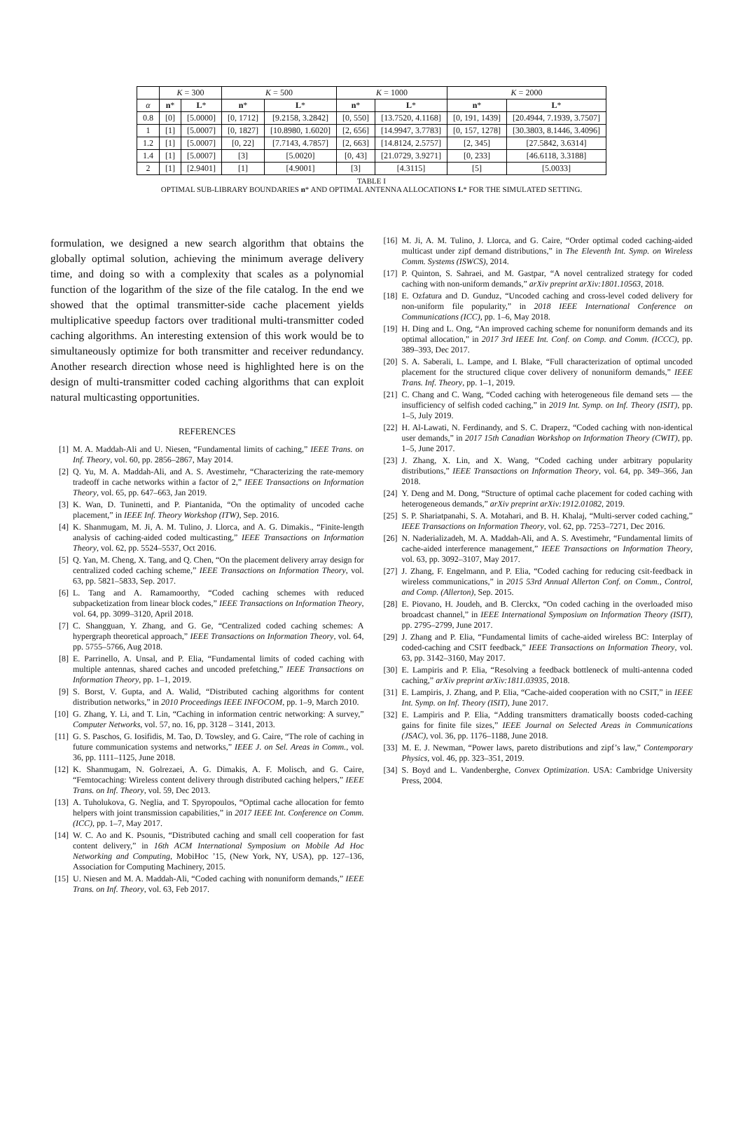| | K = 300 | | K = 500 | | K = 1000 | | K = 2000 | |
| --- | --- | --- | --- | --- | --- | --- | --- | --- |
| α | n * | L * | n * | L * | n * | L * | n * | L * |
| 0.8 | [0] | [5.0000] | [0, 1712] | [9.2158, 3.2842] | [0, 550] | [13.7520, 4.1168] | [0, 191, 1439] | [20.4944, 7.1939, 3.7507] |
| 1 | [1] | [5.0007] | [0, 1827] | [10.8980, 1.6020] | [2, 656] | [14.9947, 3.7783] | [0, 157, 1278] | [30.3803, 8.1446, 3.4096] |
| 1.2 | [1] | [5.0007] | [0, 22] | [7.7143, 4.7857] | [2, 663] | [14.8124, 2.5757] | [2, 345] | [27.5842, 3.6314] |
| 1.4 | [1] | [5.0007] | [3] | [5.0020] | [0, 43] | [21.0729, 3.9271] | [0, 233] | [46.6118, 3.3188] |
| 2 | [1] | [2.9401] | [1] | [4.9001] | [3] | [4.3115] | [5] | [5.0033] |
TABLE I
OPTIMAL SUB-LIBRARY BOUNDARIES n* AND OPTIMAL ANTENNA ALLOCATIONS L* FOR THE SIMULATED SETTING.
formulation, we designed a new search algorithm that obtains the globally optimal solution, achieving the minimum average delivery time, and doing so with a complexity that scales as a polynomial function of the logarithm of the size of the file catalog. In the end we showed that the optimal transmitter-side cache placement yields multiplicative speedup factors over traditional multi-transmitter coded caching algorithms. An interesting extension of this work would be to simultaneously optimize for both transmitter and receiver redundancy. Another research direction whose need is highlighted here is on the design of multi-transmitter coded caching algorithms that can exploit natural multicasting opportunities.
REFERENCES
[1] M. A. Maddah-Ali and U. Niesen, “Fundamental limits of caching,” IEEE Trans. on Inf. Theory, vol. 60, pp. 2856–2867, May 2014.
[2] Q. Yu, M. A. Maddah-Ali, and A. S. Avestimehr, “Characterizing the rate-memory tradeoff in cache networks within a factor of 2,” IEEE Transactions on Information Theory, vol. 65, pp. 647–663, Jan 2019.
[3] K. Wan, D. Tuninetti, and P. Piantanida, “On the optimality of uncoded cache placement,” in IEEE Inf. Theory Workshop (ITW), Sep. 2016.
[4] K. Shanmugam, M. Ji, A. M. Tulino, J. Llorca, and A. G. Dimakis., “Finite-length analysis of caching-aided coded multicasting,” IEEE Transactions on Information Theory, vol. 62, pp. 5524–5537, Oct 2016.
[5] Q. Yan, M. Cheng, X. Tang, and Q. Chen, “On the placement delivery array design for centralized coded caching scheme,” IEEE Transactions on Information Theory, vol. 63, pp. 5821–5833, Sep. 2017.
[6] L. Tang and A. Ramamoorthy, “Coded caching schemes with reduced subpacketization from linear block codes,” IEEE Transactions on Information Theory, vol. 64, pp. 3099–3120, April 2018.
[7] C. Shangguan, Y. Zhang, and G. Ge, “Centralized coded caching schemes: A hypergraph theoretical approach,” IEEE Transactions on Information Theory, vol. 64, pp. 5755–5766, Aug 2018.
[8] E. Parrinello, A. Unsal, and P. Elia, “Fundamental limits of coded caching with multiple antennas, shared caches and uncoded prefetching,” IEEE Transactions on Information Theory, pp. 1–1, 2019.
[9] S. Borst, V. Gupta, and A. Walid, “Distributed caching algorithms for content distribution networks,” in 2010 Proceedings IEEE INFOCOM, pp. 1–9, March 2010.
[10] G. Zhang, Y. Li, and T. Lin, “Caching in information centric networking: A survey,” Computer Networks, vol. 57, no. 16, pp. 3128 – 3141, 2013.
[11] G. S. Paschos, G. Iosifidis, M. Tao, D. Towsley, and G. Caire, “The role of caching in future communication systems and networks,” IEEE J. on Sel. Areas in Comm., vol. 36, pp. 1111–1125, June 2018.
[12] K. Shanmugam, N. Golrezaei, A. G. Dimakis, A. F. Molisch, and G. Caire, “Femtocaching: Wireless content delivery through distributed caching helpers,” IEEE Trans. on Inf. Theory, vol. 59, Dec 2013.
[13] A. Tuholukova, G. Neglia, and T. Spyropoulos, “Optimal cache allocation for femto helpers with joint transmission capabilities,” in 2017 IEEE Int. Conference on Comm. (ICC), pp. 1–7, May 2017.
[14] W. C. Ao and K. Psounis, “Distributed caching and small cell cooperation for fast content delivery,” in 16th ACM International Symposium on Mobile Ad Hoc Networking and Computing, MobiHoc ’15, (New York, NY, USA), pp. 127–136, Association for Computing Machinery, 2015.
[15] U. Niesen and M. A. Maddah-Ali, “Coded caching with nonuniform demands,” IEEE Trans. on Inf. Theory, vol. 63, Feb 2017.
[16] M. Ji, A. M. Tulino, J. Llorca, and G. Caire, “Order optimal coded caching-aided multicast under zipf demand distributions,” in The Eleventh Int. Symp. on Wireless Comm. Systems (ISWCS), 2014.
[17] P. Quinton, S. Sahraei, and M. Gastpar, “A novel centralized strategy for coded caching with non-uniform demands,” arXiv preprint arXiv:1801.10563, 2018.
[18] E. Ozfatura and D. Gunduz, “Uncoded caching and cross-level coded delivery for non-uniform file popularity,” in 2018 IEEE International Conference on Communications (ICC), pp. 1–6, May 2018.
[19] H. Ding and L. Ong, “An improved caching scheme for nonuniform demands and its optimal allocation,” in 2017 3rd IEEE Int. Conf. on Comp. and Comm. (ICCC), pp. 389–393, Dec 2017.
[20] S. A. Saberali, L. Lampe, and I. Blake, “Full characterization of optimal uncoded placement for the structured clique cover delivery of nonuniform demands,” IEEE Trans. Inf. Theory, pp. 1–1, 2019.
[21] C. Chang and C. Wang, “Coded caching with heterogeneous file demand sets — the insufficiency of selfish coded caching,” in 2019 Int. Symp. on Inf. Theory (ISIT), pp. 1–5, July 2019.
[22] H. Al-Lawati, N. Ferdinandy, and S. C. Draperz, “Coded caching with non-identical user demands,” in 2017 15th Canadian Workshop on Information Theory (CWIT), pp. 1–5, June 2017.
[23] J. Zhang, X. Lin, and X. Wang, “Coded caching under arbitrary popularity distributions,” IEEE Transactions on Information Theory, vol. 64, pp. 349–366, Jan 2018.
[24] Y. Deng and M. Dong, “Structure of optimal cache placement for coded caching with heterogeneous demands,” arXiv preprint arXiv:1912.01082, 2019.
[25] S. P. Shariatpanahi, S. A. Motahari, and B. H. Khalaj, “Multi-server coded caching,” IEEE Transactions on Information Theory, vol. 62, pp. 7253–7271, Dec 2016.
[26] N. Naderializadeh, M. A. Maddah-Ali, and A. S. Avestimehr, “Fundamental limits of cache-aided interference management,” IEEE Transactions on Information Theory, vol. 63, pp. 3092–3107, May 2017.
[27] J. Zhang, F. Engelmann, and P. Elia, “Coded caching for reducing csit-feedback in wireless communications,” in 2015 53rd Annual Allerton Conf. on Comm., Control, and Comp. (Allerton), Sep. 2015.
[28] E. Piovano, H. Joudeh, and B. Clerckx, “On coded caching in the overloaded miso broadcast channel,” in IEEE International Symposium on Information Theory (ISIT), pp. 2795–2799, June 2017.
[29] J. Zhang and P. Elia, “Fundamental limits of cache-aided wireless BC: Interplay of coded-caching and CSIT feedback,” IEEE Transactions on Information Theory, vol. 63, pp. 3142–3160, May 2017.
[30] E. Lampiris and P. Elia, “Resolving a feedback bottleneck of multi-antenna coded caching,” arXiv preprint arXiv:1811.03935, 2018.
[31] E. Lampiris, J. Zhang, and P. Elia, “Cache-aided cooperation with no CSIT,” in IEEE Int. Symp. on Inf. Theory (ISIT), June 2017.
[32] E. Lampiris and P. Elia, “Adding transmitters dramatically boosts coded-caching gains for finite file sizes,” IEEE Journal on Selected Areas in Communications (JSAC), vol. 36, pp. 1176–1188, June 2018.
[33] M. E. J. Newman, “Power laws, pareto distributions and zipf’s law,” Contemporary Physics, vol. 46, pp. 323–351, 2019.
[34] S. Boyd and L. Vandenberghe, Convex Optimization. USA: Cambridge University Press, 2004.